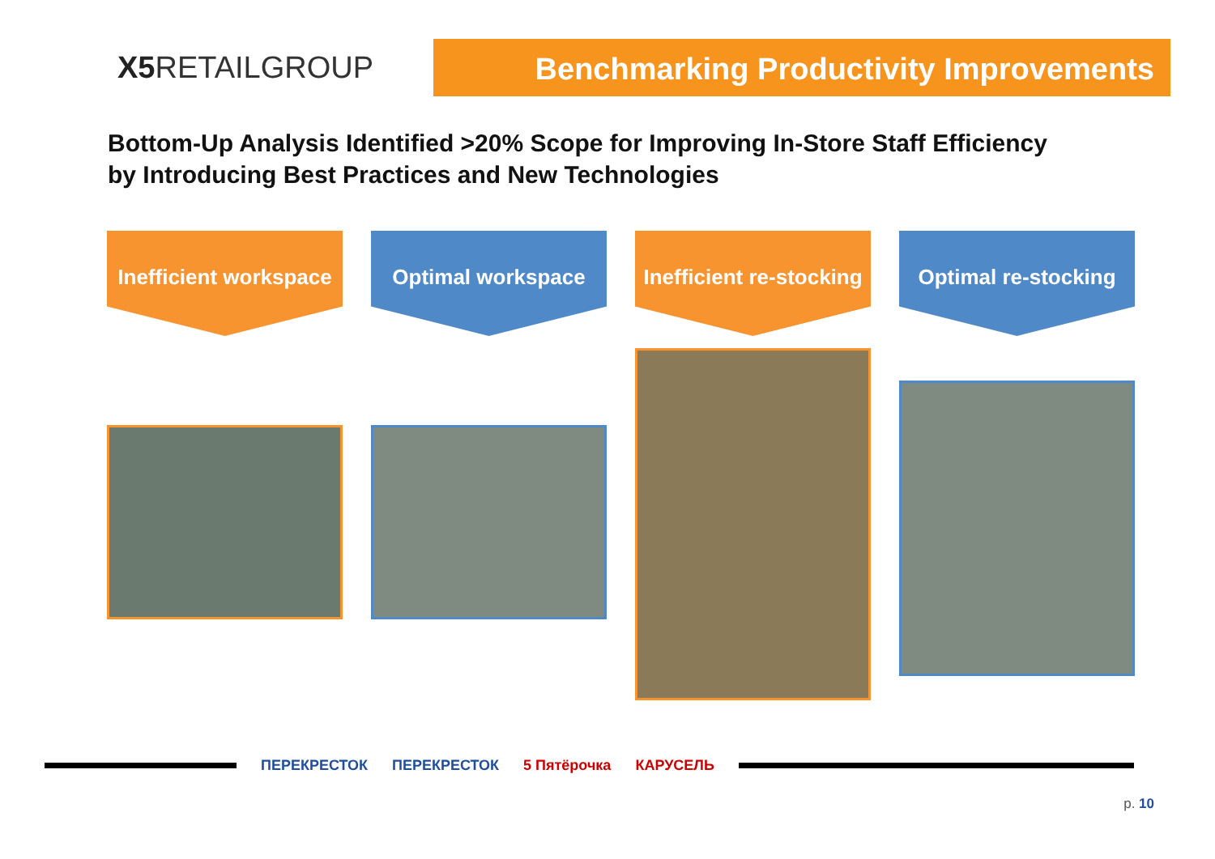X5 RETAILGROUP
Benchmarking Productivity Improvements
Bottom-Up Analysis Identified >20% Scope for Improving In-Store Staff Efficiency
by Introducing Best Practices and New Technologies
Inefficient workspace Optimal workspace Inefficient re-stocking Optimal re-stocking
ПЕРЕКРЕСТОК ПЕРЕКРЕСТОК 5 Пятёрочка КАРУСЕЛЬ
p. 10